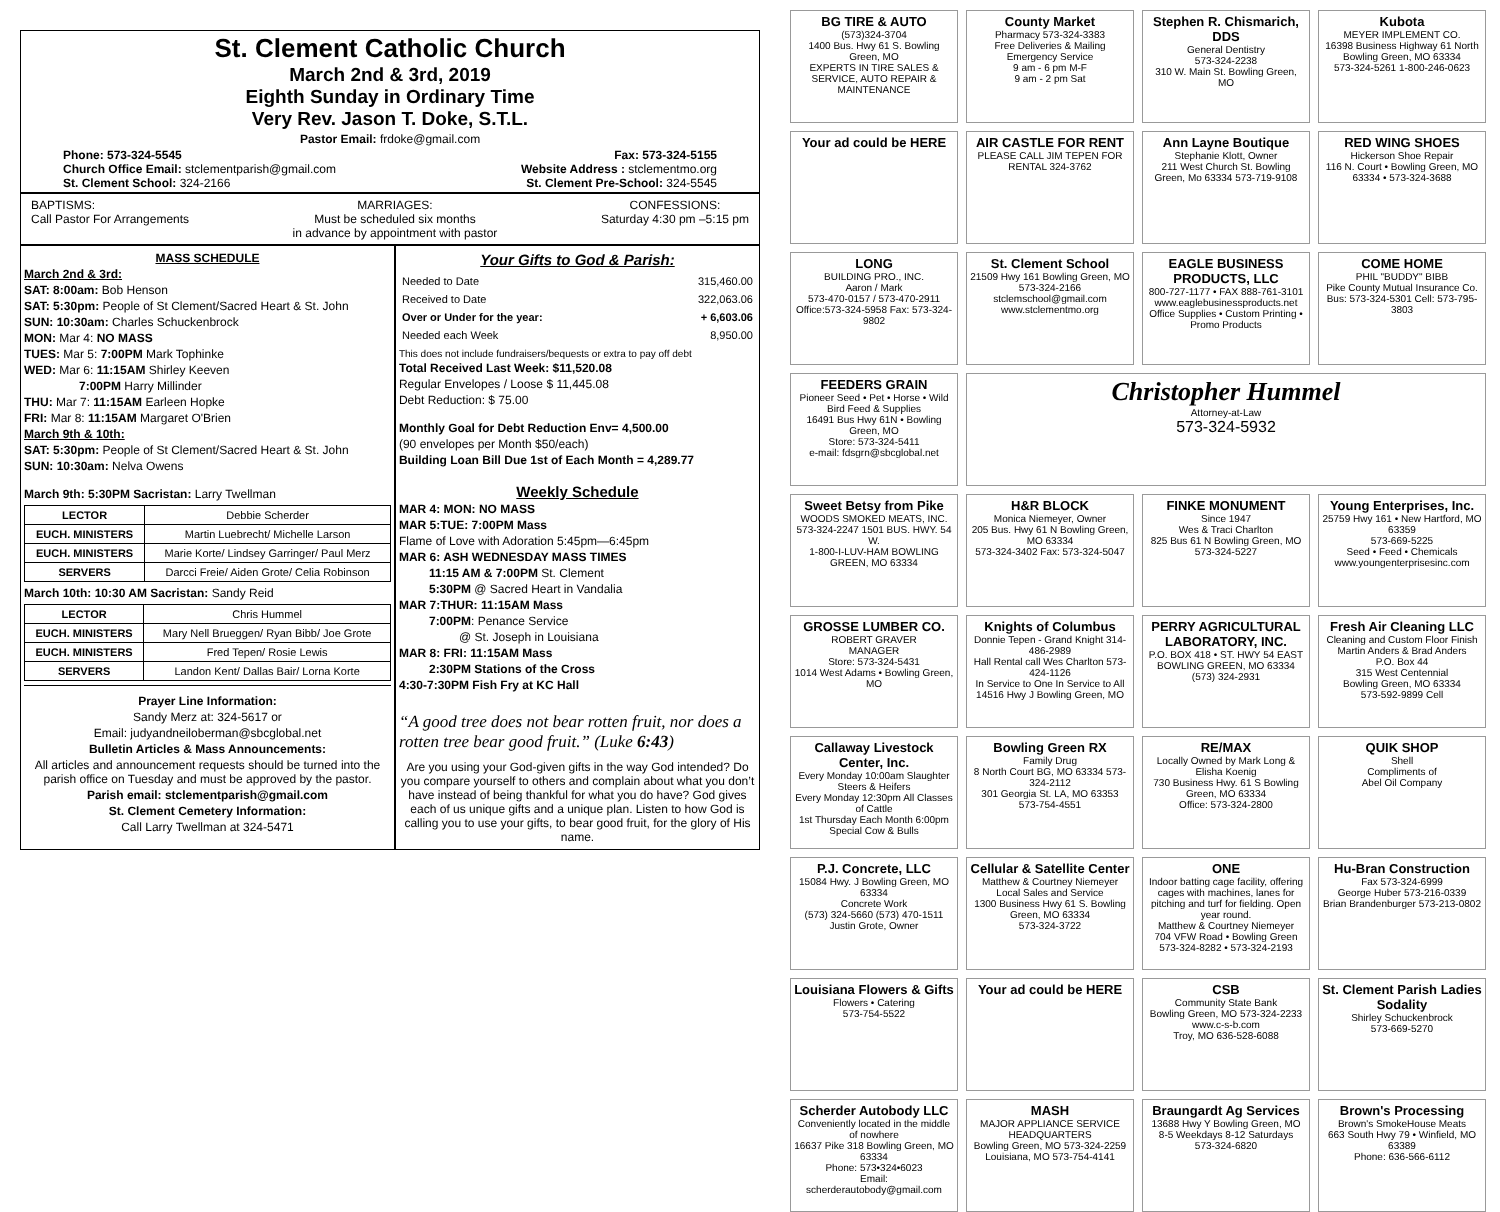St. Clement Catholic Church
March 2nd & 3rd, 2019
Eighth Sunday in Ordinary Time
Very Rev. Jason T. Doke, S.T.L.
Pastor Email: frdoke@gmail.com
Phone: 573-324-5545 Fax: 573-324-5155
Church Office Email: stclementparish@gmail.com Website Address : stclementmo.org
St. Clement School: 324-2166 St. Clement Pre-School: 324-5545
BAPTISMS:
Call Pastor For Arrangements MARRIAGES:
Must be scheduled six months
in advance by appointment with pastor CONFESSIONS:
Saturday 4:30 pm –5:15 pm
MASS SCHEDULE
March 2nd & 3rd:
SAT: 8:00am: Bob Henson
SAT: 5:30pm: People of St Clement/Sacred Heart & St. John
SUN: 10:30am: Charles Schuckenbrock
MON: Mar 4: NO MASS
TUES: Mar 5: 7:00PM Mark Tophinke
WED: Mar 6: 11:15AM Shirley Keeven
7:00PM Harry Millinder
THU: Mar 7: 11:15AM Earleen Hopke
FRI: Mar 8: 11:15AM Margaret O'Brien
March 9th & 10th:
SAT: 5:30pm: People of St Clement/Sacred Heart & St. John
SUN: 10:30am: Nelva Owens
March 9th: 5:30PM Sacristan: Larry Twellman
| LECTOR | Debbie Scherder |
| EUCH. MINISTERS | Martin Luebrecht/ Michelle Larson |
| EUCH. MINISTERS | Marie Korte/ Lindsey Garringer/ Paul Merz |
| SERVERS | Darcci Freie/ Aiden Grote/ Celia Robinson |
March 10th: 10:30 AM Sacristan: Sandy Reid
| LECTOR | Chris Hummel |
| EUCH. MINISTERS | Mary Nell Brueggen/ Ryan Bibb/ Joe Grote |
| EUCH. MINISTERS | Fred Tepen/ Rosie Lewis |
| SERVERS | Landon Kent/ Dallas Bair/ Lorna Korte |
Prayer Line Information:
Sandy Merz at: 324-5617 or
Email: judyandneiloberman@sbcglobal.net
Bulletin Articles & Mass Announcements:
All articles and announcement requests should be turned into the parish office on Tuesday and must be approved by the pastor.
Parish email: stclementparish@gmail.com
St. Clement Cemetery Information:
Call Larry Twellman at 324-5471
Your Gifts to God & Parish:
| Needed to Date | 315,460.00 |
| Received to Date | 322,063.06 |
| Over or Under for the year: | + 6,603.06 |
| Needed each Week | 8,950.00 |
This does not include fundraisers/bequests or extra to pay off debt
Total Received Last Week: $11,520.08
Regular Envelopes / Loose $ 11,445.08
Debt Reduction: $ 75.00
Monthly Goal for Debt Reduction Env= 4,500.00
(90 envelopes per Month $50/each)
Building Loan Bill Due 1st of Each Month = 4,289.77
Weekly Schedule
MAR 4: MON: NO MASS
MAR 5:TUE: 7:00PM Mass
Flame of Love with Adoration 5:45pm—6:45pm
MAR 6: ASH WEDNESDAY MASS TIMES
11:15 AM & 7:00PM St. Clement
5:30PM @ Sacred Heart in Vandalia
MAR 7:THUR: 11:15AM Mass
7:00PM: Penance Service
@ St. Joseph in Louisiana
MAR 8: FRI: 11:15AM Mass
2:30PM Stations of the Cross
4:30-7:30PM Fish Fry at KC Hall
“A good tree does not bear rotten fruit, nor does a rotten tree bear good fruit.” (Luke 6:43)
Are you using your God-given gifts in the way God intended? Do you compare yourself to others and complain about what you don’t have instead of being thankful for what you do have? God gives each of us unique gifts and a unique plan. Listen to how God is calling you to use your gifts, to bear good fruit, for the glory of His name.
BG TIRE & AUTO
(573)324-3704
1400 Bus. Hwy 61 S. Bowling Green, MO
EXPERTS IN TIRE SALES & SERVICE, AUTO REPAIR & MAINTENANCE
County Market
Pharmacy 573-324-3383
Free Deliveries & Mailing
Emergency Service
9 am - 6 pm M-F
9 am - 2 pm Sat
Stephen R. Chismarich, DDS
General Dentistry
573-324-2238
310 W. Main St. Bowling Green, MO
Kubota
MEYER IMPLEMENT CO.
16398 Business Highway 61 North Bowling Green, MO 63334
573-324-5261 1-800-246-0623
Your ad could be HERE
AIR CASTLE FOR RENT
PLEASE CALL JIM TEPEN FOR RENTAL 324-3762
Ann Layne Boutique
Stephanie Klott, Owner
211 West Church St. Bowling Green, Mo 63334 573-719-9108
RED WING SHOES
Hickerson Shoe Repair
116 N. Court • Bowling Green, MO 63334 • 573-324-3688
LONG
BUILDING PRO., INC.
Aaron / Mark
573-470-0157 / 573-470-2911
Office:573-324-5958 Fax: 573-324-9802
St. Clement School
21509 Hwy 161 Bowling Green, MO
573-324-2166
stclemschool@gmail.com
www.stclementmo.org
EAGLE BUSINESS PRODUCTS, LLC
800-727-1177 • FAX 888-761-3101
www.eaglebusinessproducts.net
Office Supplies • Custom Printing • Promo Products
COME HOME
PHIL "BUDDY" BIBB
Pike County Mutual Insurance Co.
Bus: 573-324-5301 Cell: 573-795-3803
FEEDERS GRAIN
Pioneer Seed • Pet • Horse • Wild Bird Feed & Supplies
16491 Bus Hwy 61N • Bowling Green, MO
Store: 573-324-5411
e-mail: fdsgrn@sbcglobal.net
Christopher Hummel
Attorney-at-Law
573-324-5932
Sweet Betsy from Pike
WOODS SMOKED MEATS, INC.
573-324-2247 1501 BUS. HWY. 54 W.
1-800-I-LUV-HAM BOWLING GREEN, MO 63334
H&R BLOCK
Monica Niemeyer, Owner
205 Bus. Hwy 61 N Bowling Green, MO 63334
573-324-3402 Fax: 573-324-5047
FINKE MONUMENT
Since 1947
Wes & Traci Charlton
825 Bus 61 N Bowling Green, MO
573-324-5227
Young Enterprises, Inc.
25759 Hwy 161 • New Hartford, MO 63359
573-669-5225
Seed • Feed • Chemicals
www.youngenterprisesinc.com
GROSSE LUMBER CO.
ROBERT GRAVER
MANAGER
Store: 573-324-5431
1014 West Adams • Bowling Green, MO
Knights of Columbus
Donnie Tepen - Grand Knight 314-486-2989
Hall Rental call Wes Charlton 573-424-1126
In Service to One In Service to All
14516 Hwy J Bowling Green, MO
PERRY AGRICULTURAL LABORATORY, INC.
P.O. BOX 418 • ST. HWY 54 EAST
BOWLING GREEN, MO 63334
(573) 324-2931
Fresh Air Cleaning LLC
Cleaning and Custom Floor Finish
Martin Anders & Brad Anders
P.O. Box 44
315 West Centennial
Bowling Green, MO 63334
573-592-9899 Cell
Callaway Livestock Center, Inc.
Every Monday 10:00am Slaughter Steers & Heifers
Every Monday 12:30pm All Classes of Cattle
1st Thursday Each Month 6:00pm Special Cow & Bulls
Bowling Green RX
Family Drug
8 North Court BG, MO 63334 573-324-2112
301 Georgia St. LA, MO 63353 573-754-4551
RE/MAX
Locally Owned by Mark Long & Elisha Koenig
730 Business Hwy. 61 S Bowling Green, MO 63334
Office: 573-324-2800
QUIK SHOP
Shell
Compliments of
Abel Oil Company
P.J. Concrete, LLC
15084 Hwy. J Bowling Green, MO 63334
Concrete Work
(573) 324-5660 (573) 470-1511
Justin Grote, Owner
Cellular & Satellite Center
Matthew & Courtney Niemeyer
Local Sales and Service
1300 Business Hwy 61 S. Bowling Green, MO 63334
573-324-3722
ONE
Indoor batting cage facility, offering cages with machines, lanes for pitching and turf for fielding. Open year round.
Matthew & Courtney Niemeyer
704 VFW Road • Bowling Green
573-324-8282 • 573-324-2193
Hu-Bran Construction
Fax 573-324-6999
George Huber 573-216-0339
Brian Brandenburger 573-213-0802
Louisiana Flowers & Gifts
Flowers • Catering
573-754-5522
Your ad could be HERE
CSB
Community State Bank
Bowling Green, MO 573-324-2233
www.c-s-b.com
Troy, MO 636-528-6088
St. Clement Parish Ladies Sodality
Shirley Schuckenbrock
573-669-5270
Scherder Autobody LLC
Conveniently located in the middle of nowhere
16637 Pike 318 Bowling Green, MO 63334
Phone: 573•324•6023
Email: scherderautobody@gmail.com
MASH
MAJOR APPLIANCE SERVICE HEADQUARTERS
Bowling Green, MO 573-324-2259
Louisiana, MO 573-754-4141
Braungardt Ag Services
13688 Hwy Y Bowling Green, MO
8-5 Weekdays 8-12 Saturdays
573-324-6820
Brown's Processing
Brown's SmokeHouse Meats
663 South Hwy 79 • Winfield, MO 63389
Phone: 636-566-6112